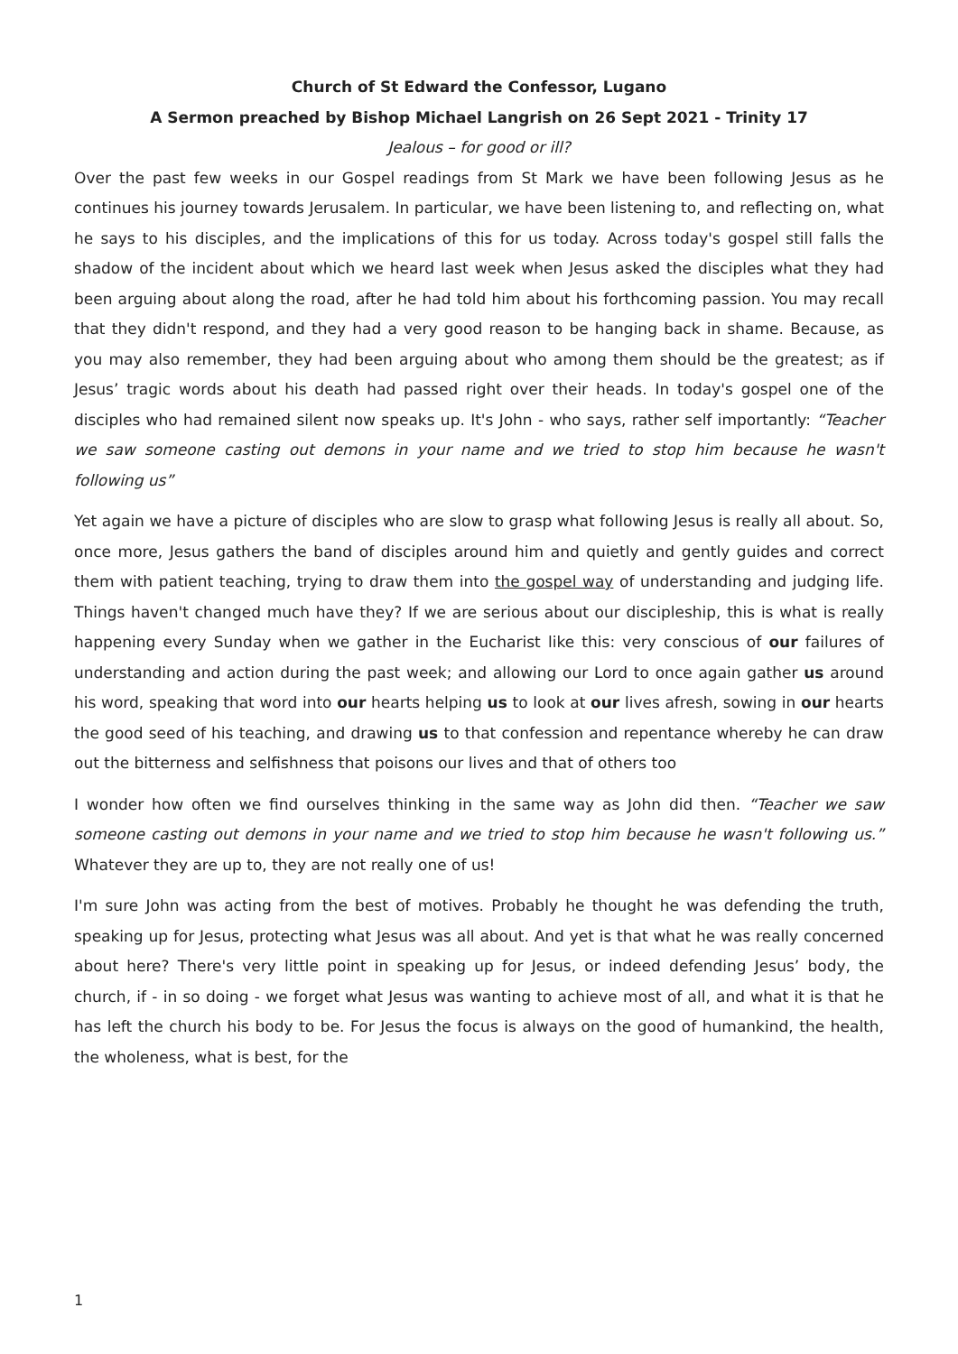Church of St Edward the Confessor, Lugano
A Sermon preached by Bishop Michael Langrish on 26 Sept 2021 - Trinity 17
Jealous – for good or ill?
Over the past few weeks in our Gospel readings from St Mark we have been following Jesus as he continues his journey towards Jerusalem. In particular, we have been listening to, and reflecting on, what he says to his disciples, and the implications of this for us today. Across today's gospel still falls the shadow of the incident about which we heard last week when Jesus asked the disciples what they had been arguing about along the road, after he had told him about his forthcoming passion. You may recall that they didn't respond, and they had a very good reason to be hanging back in shame. Because, as you may also remember, they had been arguing about who among them should be the greatest; as if Jesus’ tragic words about his death had passed right over their heads. In today's gospel one of the disciples who had remained silent now speaks up. It's John - who says, rather self importantly: “Teacher we saw someone casting out demons in your name and we tried to stop him because he wasn't following us”
Yet again we have a picture of disciples who are slow to grasp what following Jesus is really all about. So, once more, Jesus gathers the band of disciples around him and quietly and gently guides and correct them with patient teaching, trying to draw them into the gospel way of understanding and judging life. Things haven't changed much have they? If we are serious about our discipleship, this is what is really happening every Sunday when we gather in the Eucharist like this: very conscious of our failures of understanding and action during the past week; and allowing our Lord to once again gather us around his word, speaking that word into our hearts helping us to look at our lives afresh, sowing in our hearts the good seed of his teaching, and drawing us to that confession and repentance whereby he can draw out the bitterness and selfishness that poisons our lives and that of others too
I wonder how often we find ourselves thinking in the same way as John did then. “Teacher we saw someone casting out demons in your name and we tried to stop him because he wasn't following us.” Whatever they are up to, they are not really one of us!
I'm sure John was acting from the best of motives. Probably he thought he was defending the truth, speaking up for Jesus, protecting what Jesus was all about. And yet is that what he was really concerned about here? There's very little point in speaking up for Jesus, or indeed defending Jesus’ body, the church, if - in so doing - we forget what Jesus was wanting to achieve most of all, and what it is that he has left the church his body to be. For Jesus the focus is always on the good of humankind, the health, the wholeness, what is best, for the
1